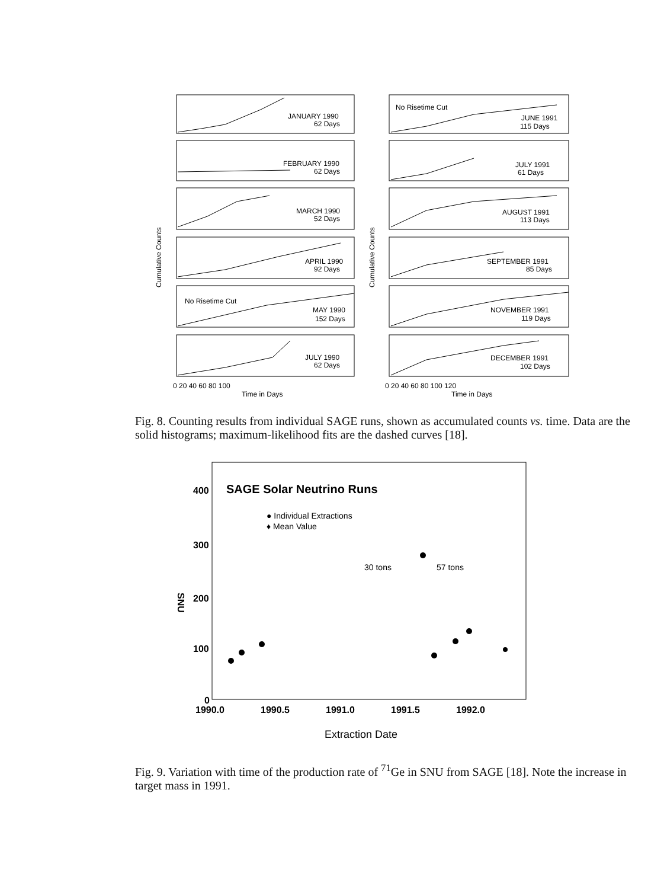JANUARY 1990
62 Days
FEBRUARY 1990
62 Days
MARCH 1990
52 Days
APRIL 1990
92 Days
No Risetime Cut
MAY 1990
152 Days
JULY 1990
62 Days
No Risetime Cut
JUNE 1991
115 Days
JULY 1991
61 Days
AUGUST 1991
113 Days
SEPTEMBER 1991
85 Days
NOVEMBER 1991
119 Days
DECEMBER 1991
102 Days
0 20 40 60 80 100
Time in Days
0 20 40 60 80 100 120
Time in Days
Cumulative Counts
Cumulative Counts
Fig. 8. Counting results from individual SAGE runs, shown as accumulated counts vs. time. Data are the solid histograms; maximum-likelihood fits are the dashed curves [18].
SAGE Solar Neutrino Runs
● Individual Extractions
♦ Mean Value
30 tons
57 tons
400
300
200
100
0
SNU
1990.0
1990.5
1991.0
1991.5
1992.0
Extraction Date
Fig. 9. Variation with time of the production rate of <sup>71</sup>Ge in SNU from SAGE [18]. Note the increase in target mass in 1991.